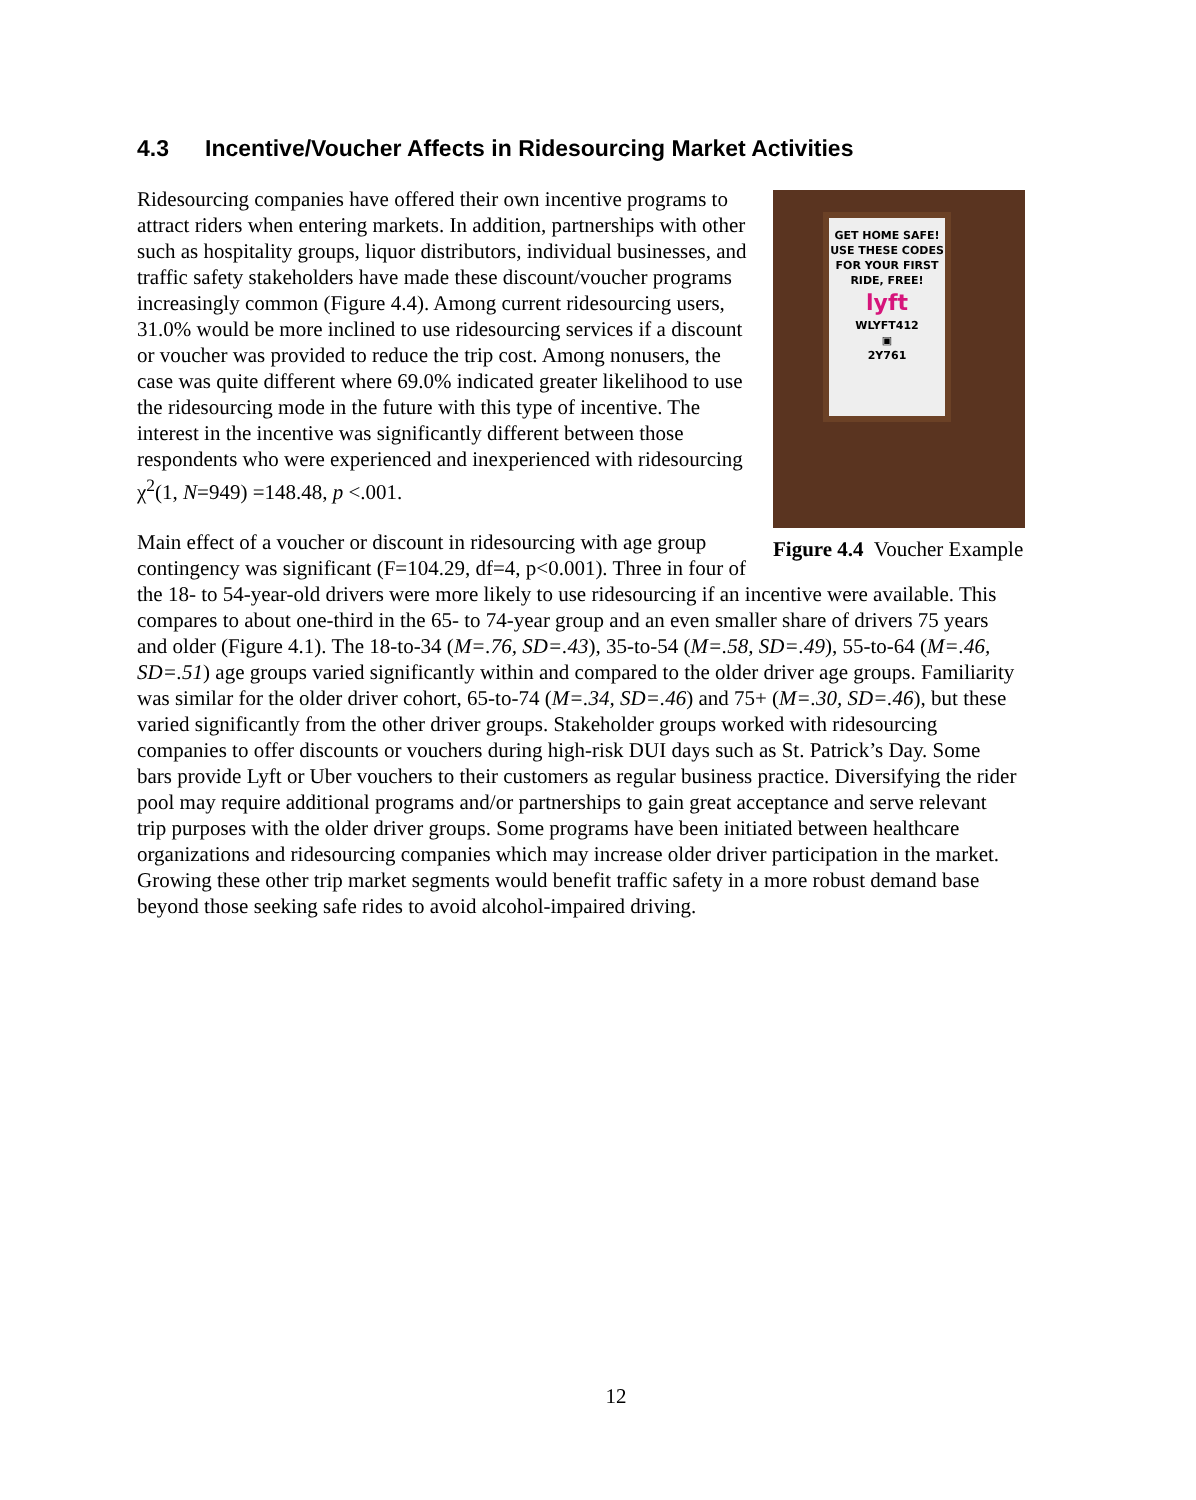4.3 Incentive/Voucher Affects in Ridesourcing Market Activities
GET HOME SAFE!
USE THESE CODES
FOR YOUR FIRST
RIDE, FREE!
lyft
WLYFT412
▣
2Y761
Figure 4.4 Voucher Example
Ridesourcing companies have offered their own incentive programs to attract riders when entering markets. In addition, partnerships with other such as hospitality groups, liquor distributors, individual businesses, and traffic safety stakeholders have made these discount/voucher programs increasingly common (Figure 4.4). Among current ridesourcing users, 31.0% would be more inclined to use ridesourcing services if a discount or voucher was provided to reduce the trip cost. Among nonusers, the case was quite different where 69.0% indicated greater likelihood to use the ridesourcing mode in the future with this type of incentive. The interest in the incentive was significantly different between those respondents who were experienced and inexperienced with ridesourcing χ<sup>2</sup>(1, N=949) =148.48, p <.001.
Main effect of a voucher or discount in ridesourcing with age group contingency was significant (F=104.29, df=4, p<0.001). Three in four of the 18- to 54-year-old drivers were more likely to use ridesourcing if an incentive were available. This compares to about one-third in the 65- to 74-year group and an even smaller share of drivers 75 years and older (Figure 4.1). The 18-to-34 (M=.76, SD=.43), 35-to-54 (M=.58, SD=.49), 55-to-64 (M=.46, SD=.51) age groups varied significantly within and compared to the older driver age groups. Familiarity was similar for the older driver cohort, 65-to-74 (M=.34, SD=.46) and 75+ (M=.30, SD=.46), but these varied significantly from the other driver groups. Stakeholder groups worked with ridesourcing companies to offer discounts or vouchers during high-risk DUI days such as St. Patrick’s Day. Some bars provide Lyft or Uber vouchers to their customers as regular business practice. Diversifying the rider pool may require additional programs and/or partnerships to gain great acceptance and serve relevant trip purposes with the older driver groups. Some programs have been initiated between healthcare organizations and ridesourcing companies which may increase older driver participation in the market. Growing these other trip market segments would benefit traffic safety in a more robust demand base beyond those seeking safe rides to avoid alcohol-impaired driving.
12